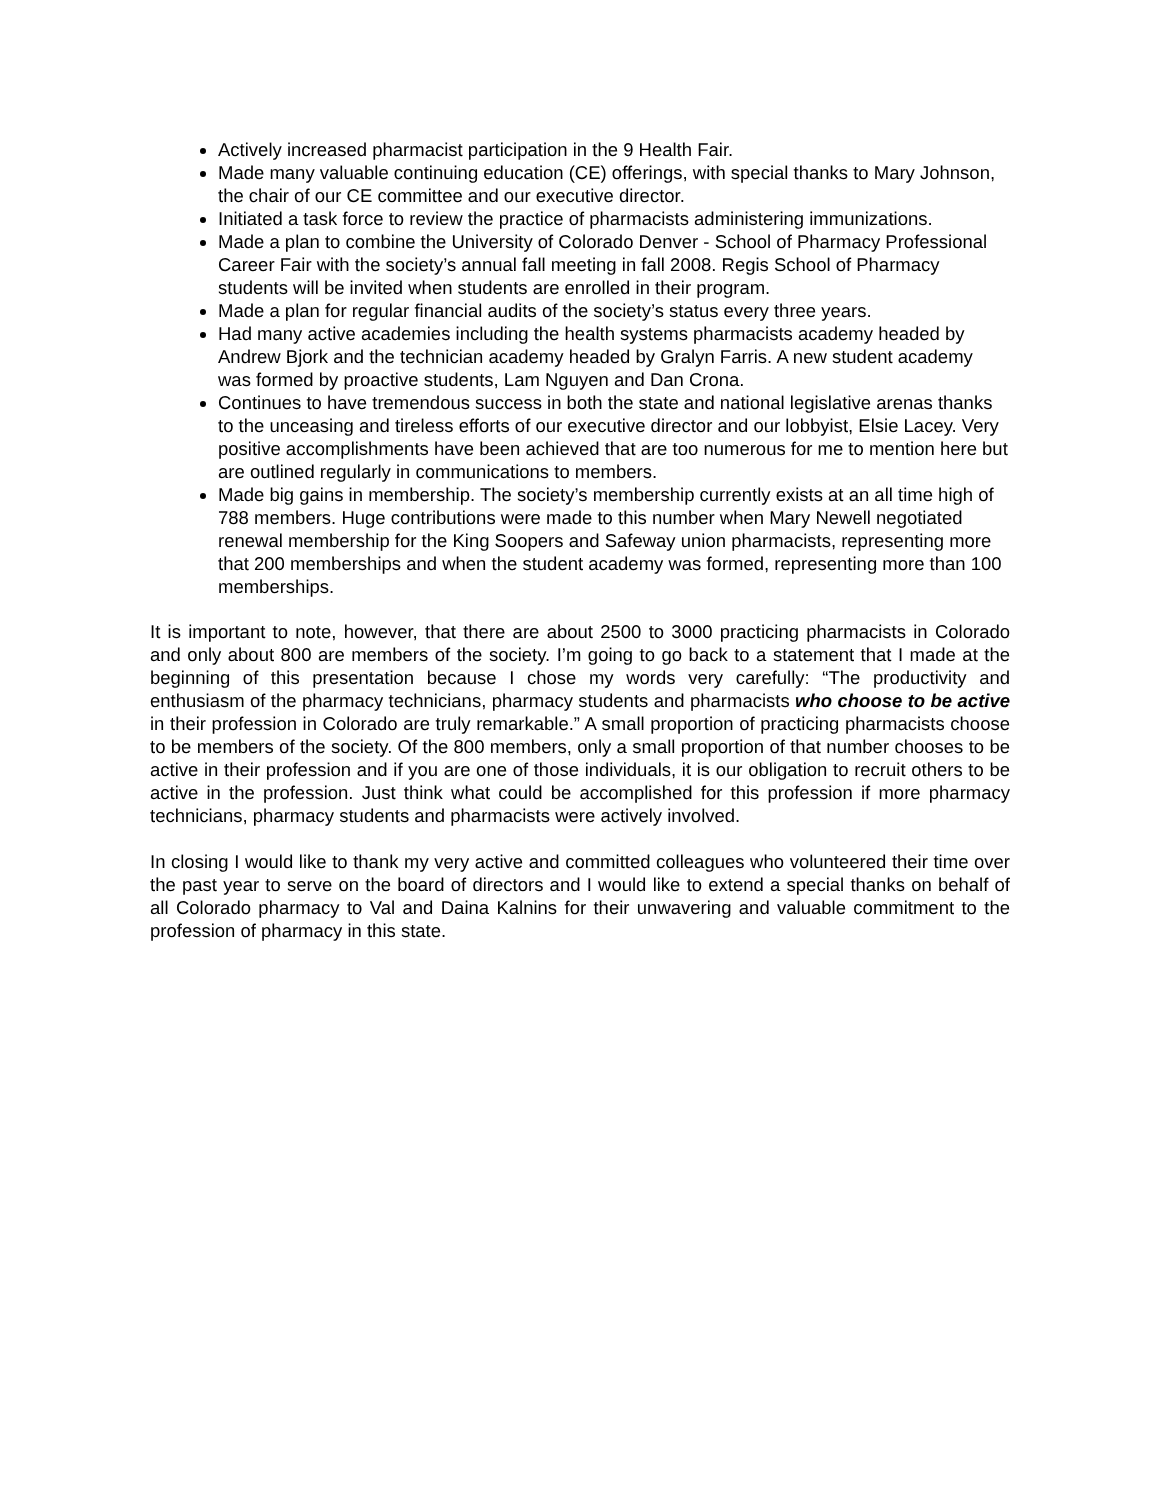Actively increased pharmacist participation in the 9 Health Fair.
Made many valuable continuing education (CE) offerings, with special thanks to Mary Johnson, the chair of our CE committee and our executive director.
Initiated a task force to review the practice of pharmacists administering immunizations.
Made a plan to combine the University of Colorado Denver - School of Pharmacy Professional Career Fair with the society’s annual fall meeting in fall 2008. Regis School of Pharmacy students will be invited when students are enrolled in their program.
Made a plan for regular financial audits of the society’s status every three years.
Had many active academies including the health systems pharmacists academy headed by Andrew Bjork and the technician academy headed by Gralyn Farris. A new student academy was formed by proactive students, Lam Nguyen and Dan Crona.
Continues to have tremendous success in both the state and national legislative arenas thanks to the unceasing and tireless efforts of our executive director and our lobbyist, Elsie Lacey. Very positive accomplishments have been achieved that are too numerous for me to mention here but are outlined regularly in communications to members.
Made big gains in membership. The society’s membership currently exists at an all time high of 788 members. Huge contributions were made to this number when Mary Newell negotiated renewal membership for the King Soopers and Safeway union pharmacists, representing more that 200 memberships and when the student academy was formed, representing more than 100 memberships.
It is important to note, however, that there are about 2500 to 3000 practicing pharmacists in Colorado and only about 800 are members of the society. I’m going to go back to a statement that I made at the beginning of this presentation because I chose my words very carefully: “The productivity and enthusiasm of the pharmacy technicians, pharmacy students and pharmacists who choose to be active in their profession in Colorado are truly remarkable.” A small proportion of practicing pharmacists choose to be members of the society. Of the 800 members, only a small proportion of that number chooses to be active in their profession and if you are one of those individuals, it is our obligation to recruit others to be active in the profession. Just think what could be accomplished for this profession if more pharmacy technicians, pharmacy students and pharmacists were actively involved.
In closing I would like to thank my very active and committed colleagues who volunteered their time over the past year to serve on the board of directors and I would like to extend a special thanks on behalf of all Colorado pharmacy to Val and Daina Kalnins for their unwavering and valuable commitment to the profession of pharmacy in this state.